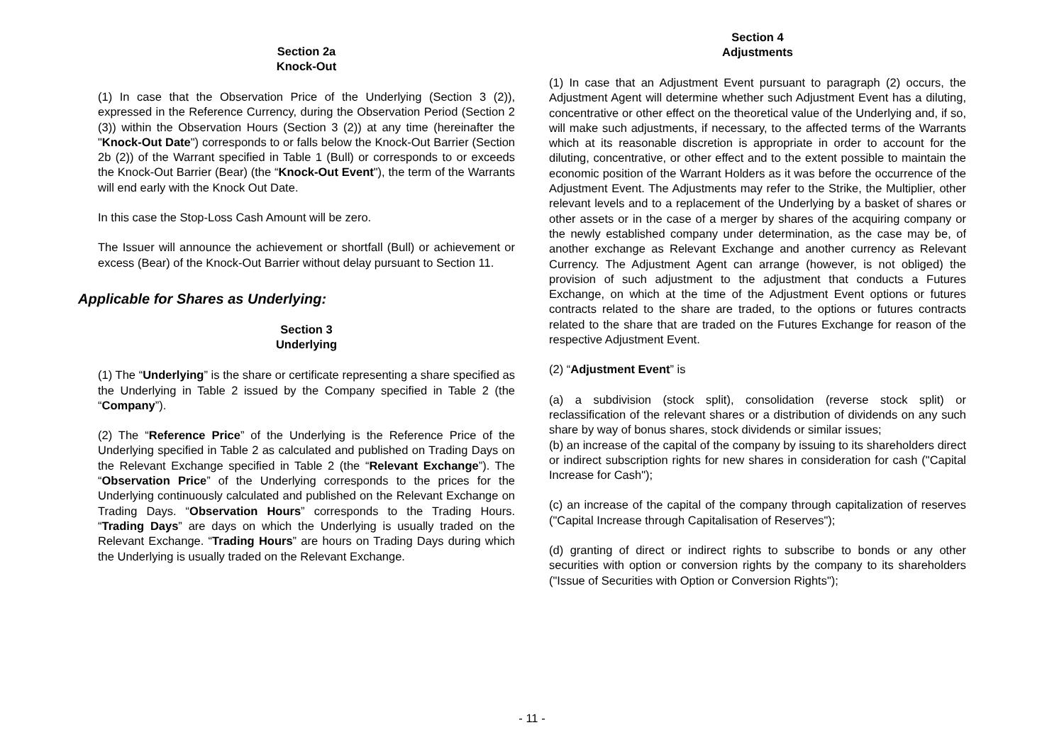Section 2a
Knock-Out
(1) In case that the Observation Price of the Underlying (Section 3 (2)), expressed in the Reference Currency, during the Observation Period (Section 2 (3)) within the Observation Hours (Section 3 (2)) at any time (hereinafter the "Knock-Out Date") corresponds to or falls below the Knock-Out Barrier (Section 2b (2)) of the Warrant specified in Table 1 (Bull) or corresponds to or exceeds the Knock-Out Barrier (Bear) (the “Knock-Out Event"), the term of the Warrants will end early with the Knock Out Date.
In this case the Stop-Loss Cash Amount will be zero.
The Issuer will announce the achievement or shortfall (Bull) or achievement or excess (Bear) of the Knock-Out Barrier without delay pursuant to Section 11.
Applicable for Shares as Underlying:
Section 3
Underlying
(1) The “Underlying” is the share or certificate representing a share specified as the Underlying in Table 2 issued by the Company specified in Table 2 (the “Company”).
(2) The “Reference Price” of the Underlying is the Reference Price of the Underlying specified in Table 2 as calculated and published on Trading Days on the Relevant Exchange specified in Table 2 (the “Relevant Exchange”). The “Observation Price” of the Underlying corresponds to the prices for the Underlying continuously calculated and published on the Relevant Exchange on Trading Days. “Observation Hours” corresponds to the Trading Hours. “Trading Days” are days on which the Underlying is usually traded on the Relevant Exchange. “Trading Hours” are hours on Trading Days during which the Underlying is usually traded on the Relevant Exchange.
Section 4
Adjustments
(1) In case that an Adjustment Event pursuant to paragraph (2) occurs, the Adjustment Agent will determine whether such Adjustment Event has a diluting, concentrative or other effect on the theoretical value of the Underlying and, if so, will make such adjustments, if necessary, to the affected terms of the Warrants which at its reasonable discretion is appropriate in order to account for the diluting, concentrative, or other effect and to the extent possible to maintain the economic position of the Warrant Holders as it was before the occurrence of the Adjustment Event. The Adjustments may refer to the Strike, the Multiplier, other relevant levels and to a replacement of the Underlying by a basket of shares or other assets or in the case of a merger by shares of the acquiring company or the newly established company under determination, as the case may be, of another exchange as Relevant Exchange and another currency as Relevant Currency. The Adjustment Agent can arrange (however, is not obliged) the provision of such adjustment to the adjustment that conducts a Futures Exchange, on which at the time of the Adjustment Event options or futures contracts related to the share are traded, to the options or futures contracts related to the share that are traded on the Futures Exchange for reason of the respective Adjustment Event.
(2) “Adjustment Event” is
(a) a subdivision (stock split), consolidation (reverse stock split) or reclassification of the relevant shares or a distribution of dividends on any such share by way of bonus shares, stock dividends or similar issues;
(b) an increase of the capital of the company by issuing to its shareholders direct or indirect subscription rights for new shares in consideration for cash ("Capital Increase for Cash");
(c) an increase of the capital of the company through capitalization of reserves ("Capital Increase through Capitalisation of Reserves");
(d) granting of direct or indirect rights to subscribe to bonds or any other securities with option or conversion rights by the company to its shareholders ("Issue of Securities with Option or Conversion Rights");
- 11 -